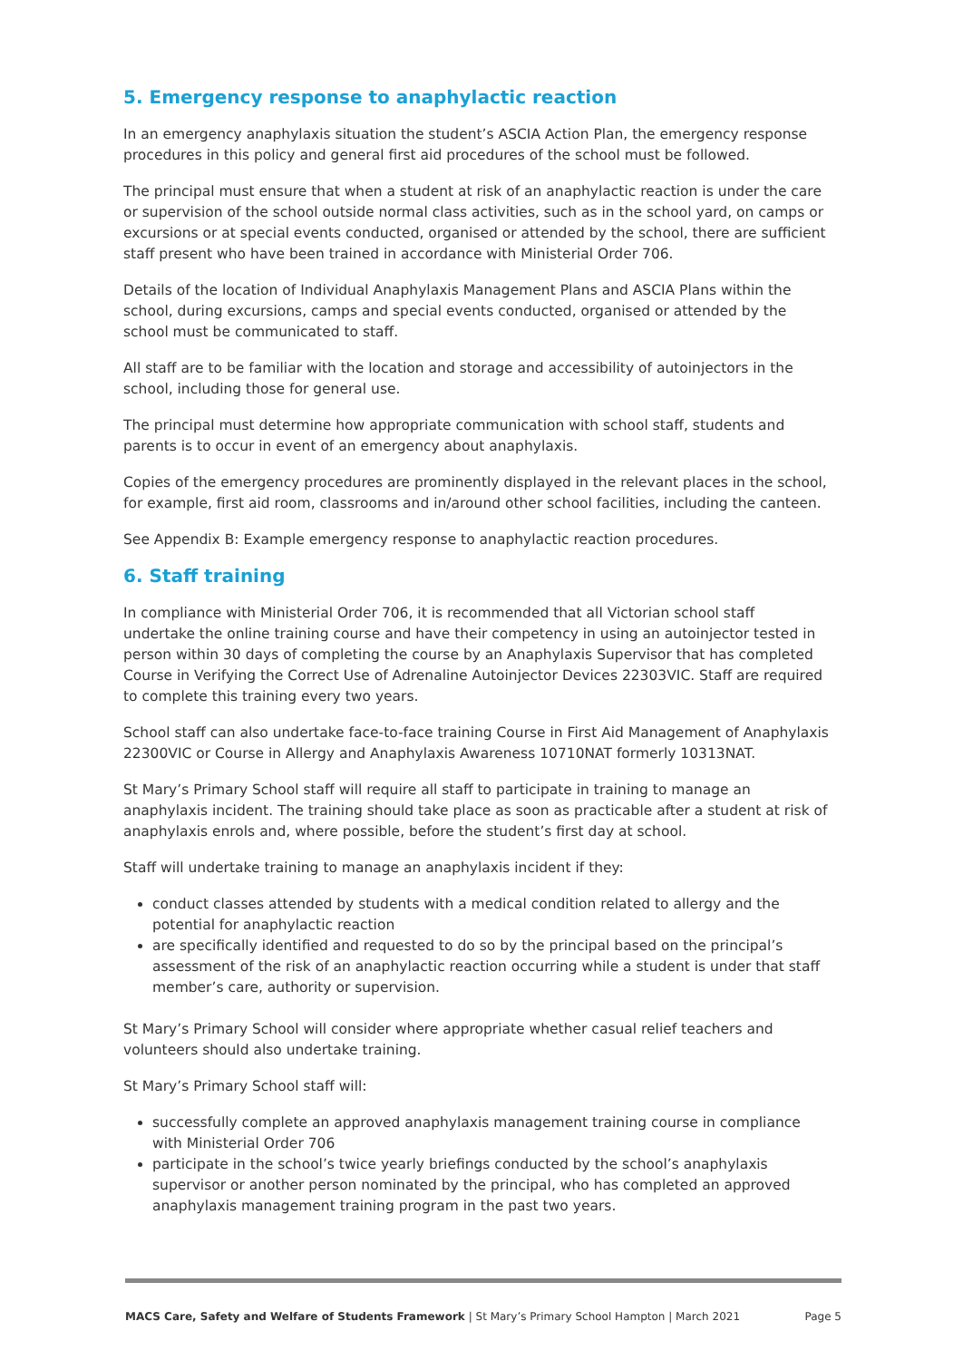5. Emergency response to anaphylactic reaction
In an emergency anaphylaxis situation the student’s ASCIA Action Plan, the emergency response procedures in this policy and general first aid procedures of the school must be followed.
The principal must ensure that when a student at risk of an anaphylactic reaction is under the care or supervision of the school outside normal class activities, such as in the school yard, on camps or excursions or at special events conducted, organised or attended by the school, there are sufficient staff present who have been trained in accordance with Ministerial Order 706.
Details of the location of Individual Anaphylaxis Management Plans and ASCIA Plans within the school, during excursions, camps and special events conducted, organised or attended by the school must be communicated to staff.
All staff are to be familiar with the location and storage and accessibility of autoinjectors in the school, including those for general use.
The principal must determine how appropriate communication with school staff, students and parents is to occur in event of an emergency about anaphylaxis.
Copies of the emergency procedures are prominently displayed in the relevant places in the school, for example, first aid room, classrooms and in/around other school facilities, including the canteen.
See Appendix B: Example emergency response to anaphylactic reaction procedures.
6. Staff training
In compliance with Ministerial Order 706, it is recommended that all Victorian school staff undertake the online training course and have their competency in using an autoinjector tested in person within 30 days of completing the course by an Anaphylaxis Supervisor that has completed Course in Verifying the Correct Use of Adrenaline Autoinjector Devices 22303VIC. Staff are required to complete this training every two years.
School staff can also undertake face-to-face training Course in First Aid Management of Anaphylaxis 22300VIC or Course in Allergy and Anaphylaxis Awareness 10710NAT formerly 10313NAT.
St Mary’s Primary School staff will require all staff to participate in training to manage an anaphylaxis incident. The training should take place as soon as practicable after a student at risk of anaphylaxis enrols and, where possible, before the student’s first day at school.
Staff will undertake training to manage an anaphylaxis incident if they:
conduct classes attended by students with a medical condition related to allergy and the potential for anaphylactic reaction
are specifically identified and requested to do so by the principal based on the principal’s assessment of the risk of an anaphylactic reaction occurring while a student is under that staff member’s care, authority or supervision.
St Mary’s Primary School will consider where appropriate whether casual relief teachers and volunteers should also undertake training.
St Mary’s Primary School staff will:
successfully complete an approved anaphylaxis management training course in compliance with Ministerial Order 706
participate in the school’s twice yearly briefings conducted by the school’s anaphylaxis supervisor or another person nominated by the principal, who has completed an approved anaphylaxis management training program in the past two years.
MACS Care, Safety and Welfare of Students Framework | St Mary’s Primary School Hampton | March 2021 Page 5